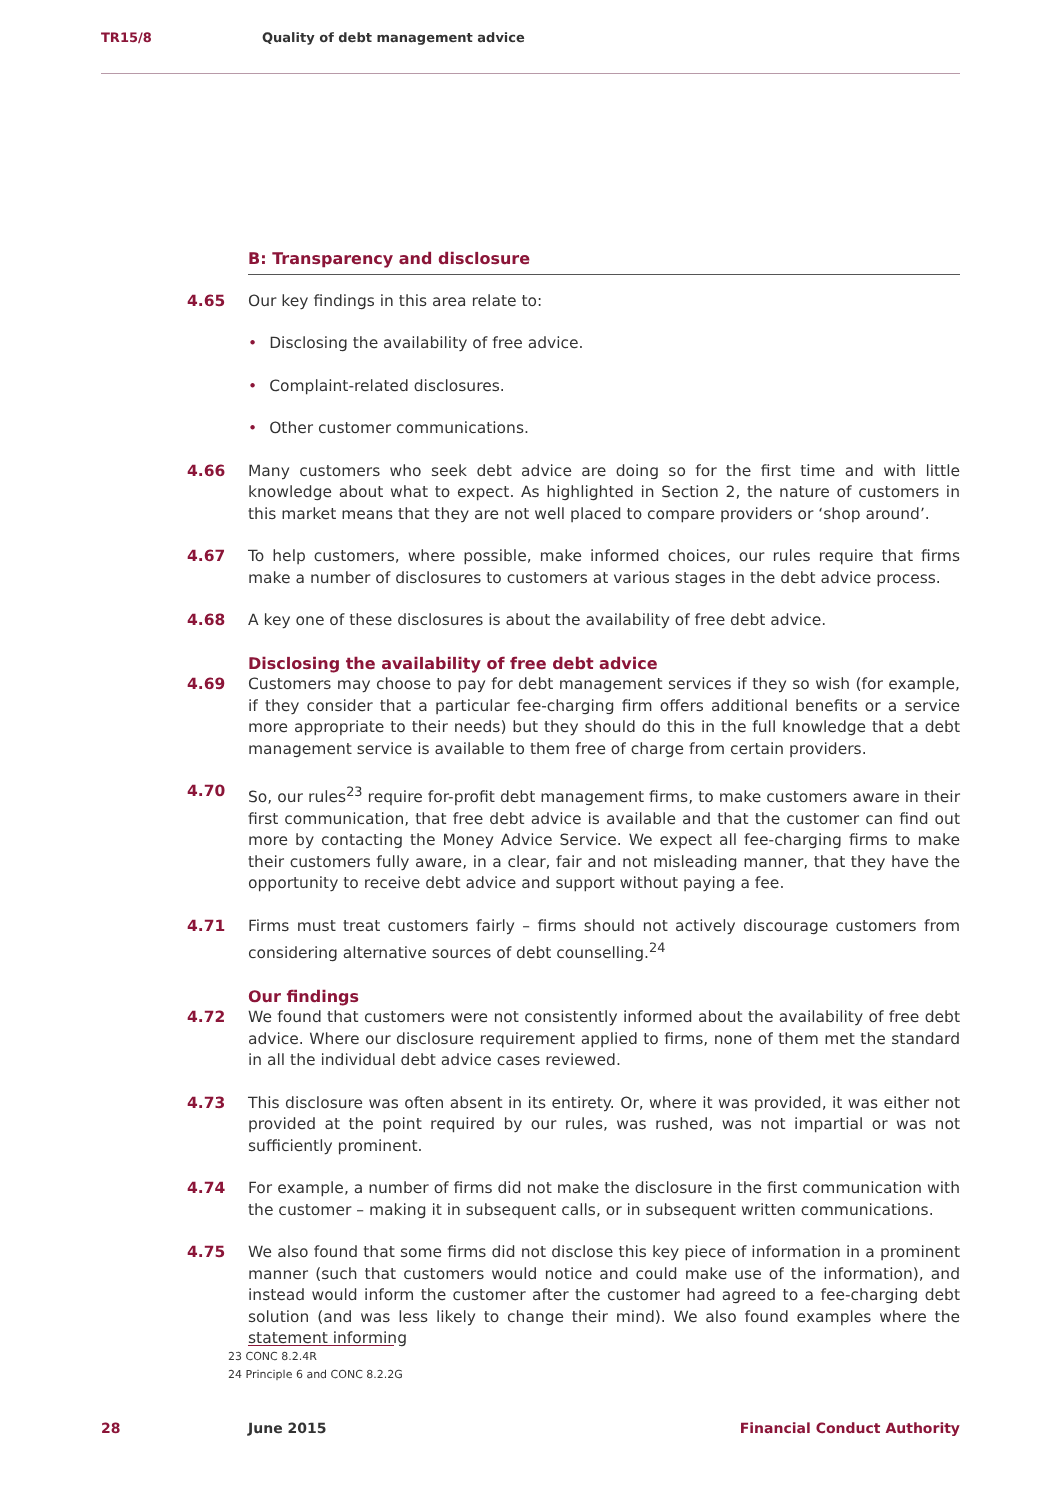TR15/8 Quality of debt management advice
B: Transparency and disclosure
4.65 Our key findings in this area relate to:
• Disclosing the availability of free advice.
• Complaint-related disclosures.
• Other customer communications.
4.66 Many customers who seek debt advice are doing so for the first time and with little knowledge about what to expect. As highlighted in Section 2, the nature of customers in this market means that they are not well placed to compare providers or ‘shop around’.
4.67 To help customers, where possible, make informed choices, our rules require that firms make a number of disclosures to customers at various stages in the debt advice process.
4.68 A key one of these disclosures is about the availability of free debt advice.
Disclosing the availability of free debt advice
4.69 Customers may choose to pay for debt management services if they so wish (for example, if they consider that a particular fee-charging firm offers additional benefits or a service more appropriate to their needs) but they should do this in the full knowledge that a debt management service is available to them free of charge from certain providers.
4.70 So, our rules<sup>23</sup> require for-profit debt management firms, to make customers aware in their first communication, that free debt advice is available and that the customer can find out more by contacting the Money Advice Service. We expect all fee-charging firms to make their customers fully aware, in a clear, fair and not misleading manner, that they have the opportunity to receive debt advice and support without paying a fee.
4.71 Firms must treat customers fairly – firms should not actively discourage customers from considering alternative sources of debt counselling.<sup>24</sup>
Our findings
4.72 We found that customers were not consistently informed about the availability of free debt advice. Where our disclosure requirement applied to firms, none of them met the standard in all the individual debt advice cases reviewed.
4.73 This disclosure was often absent in its entirety. Or, where it was provided, it was either not provided at the point required by our rules, was rushed, was not impartial or was not sufficiently prominent.
4.74 For example, a number of firms did not make the disclosure in the first communication with the customer – making it in subsequent calls, or in subsequent written communications.
4.75 We also found that some firms did not disclose this key piece of information in a prominent manner (such that customers would notice and could make use of the information), and instead would inform the customer after the customer had agreed to a fee-charging debt solution (and was less likely to change their mind). We also found examples where the statement informing
23 CONC 8.2.4R
24 Principle 6 and CONC 8.2.2G
28 June 2015 Financial Conduct Authority